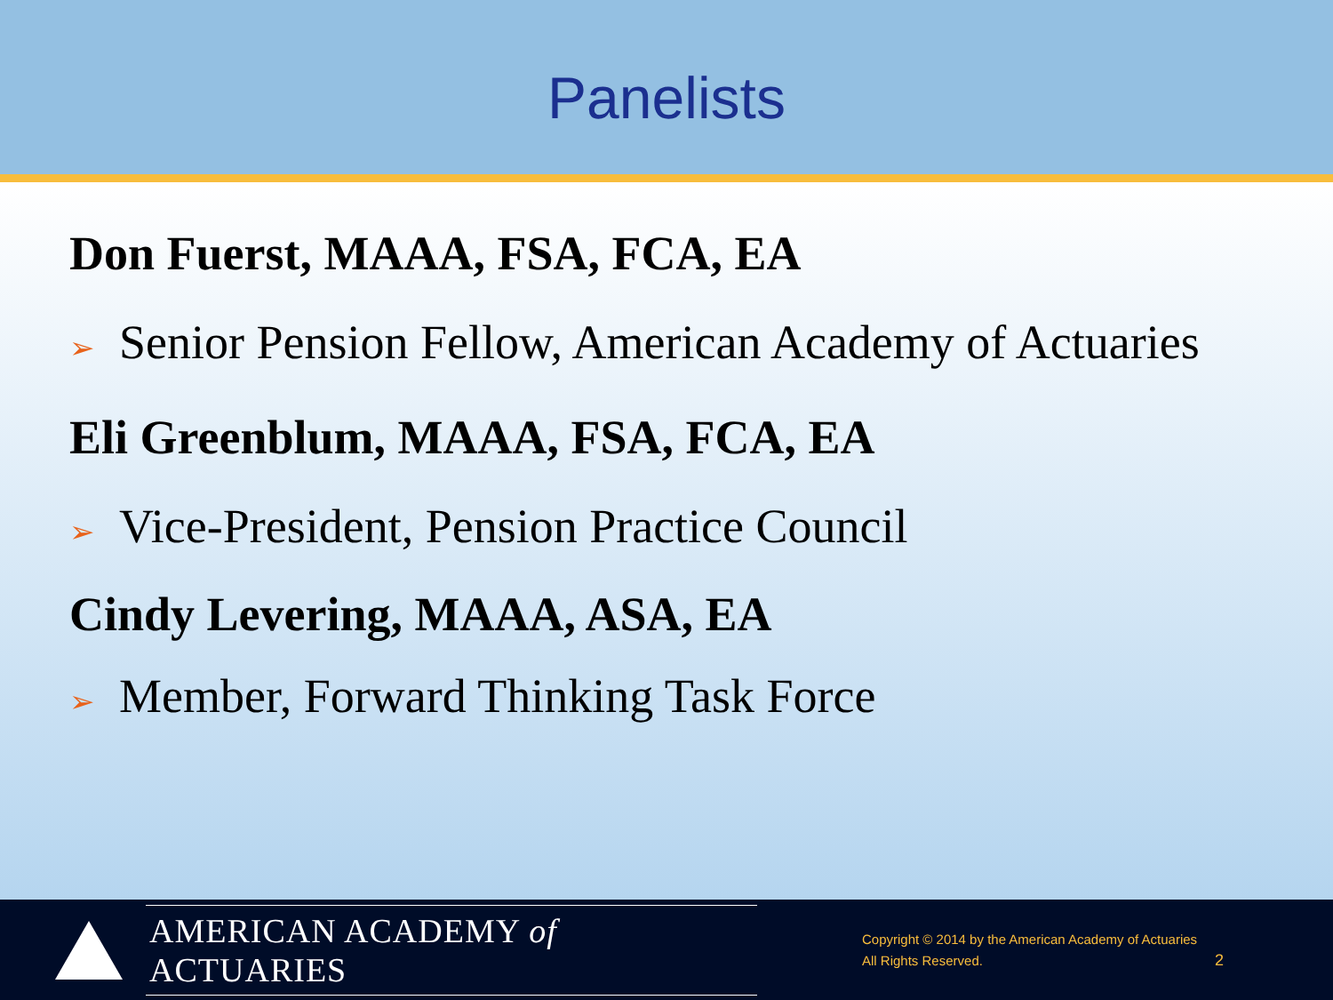Panelists
Don Fuerst, MAAA, FSA, FCA, EA
➢ Senior Pension Fellow, American Academy of Actuaries
Eli Greenblum, MAAA, FSA, FCA, EA
➢ Vice-President, Pension Practice Council
Cindy Levering, MAAA, ASA, EA
➢ Member, Forward Thinking Task Force
AMERICAN ACADEMY of ACTUARIES
Copyright © 2014 by the American Academy of Actuaries
All Rights Reserved.
2